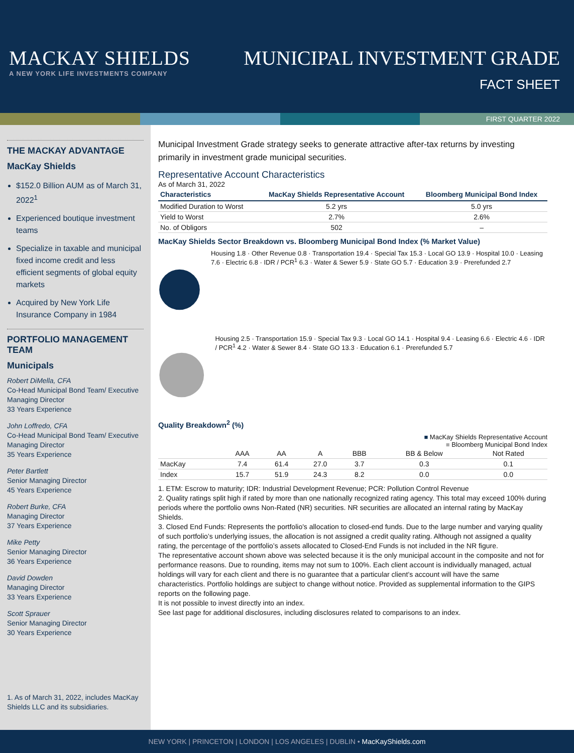MACKAY SHIELDS
A NEW YORK LIFE INVESTMENTS COMPANY
MUNICIPAL INVESTMENT GRADE
FACT SHEET
FIRST QUARTER 2022
THE MACKAY ADVANTAGE
MacKay Shields
$152.0 Billion AUM as of March 31, 2022<sup>1</sup>
Experienced boutique investment teams
Specialize in taxable and municipal fixed income credit and less efficient segments of global equity markets
Acquired by New York Life Insurance Company in 1984
PORTFOLIO MANAGEMENT TEAM
Municipals
Robert DiMella, CFA
Co-Head Municipal Bond Team/ Executive Managing Director
33 Years Experience
John Loffredo, CFA
Co-Head Municipal Bond Team/ Executive Managing Director
35 Years Experience
Peter Bartlett
Senior Managing Director
45 Years Experience
Robert Burke, CFA
Managing Director
37 Years Experience
Mike Petty
Senior Managing Director
36 Years Experience
David Dowden
Managing Director
33 Years Experience
Scott Sprauer
Senior Managing Director
30 Years Experience
1. As of March 31, 2022, includes MacKay Shields LLC and its subsidiaries.
Municipal Investment Grade strategy seeks to generate attractive after-tax returns by investing primarily in investment grade municipal securities.
Representative Account Characteristics
As of March 31, 2022
| Characteristics | MacKay Shields Representative Account | Bloomberg Municipal Bond Index |
| --- | --- | --- |
| Modified Duration to Worst | 5.2 yrs | 5.0 yrs |
| Yield to Worst | 2.7% | 2.6% |
| No. of Obligors | 502 | – |
MacKay Shields Sector Breakdown vs. Bloomberg Municipal Bond Index (% Market Value)
Housing 1.8 · Other Revenue 0.8 · Transportation 19.4 · Special Tax 15.3 · Local GO 13.9 · Hospital 10.0 · Leasing 7.6 · Electric 6.8 · IDR / PCR<sup>1</sup> 6.3 · Water & Sewer 5.9 · State GO 5.7 · Education 3.9 · Prerefunded 2.7
Housing 2.5 · Transportation 15.9 · Special Tax 9.3 · Local GO 14.1 · Hospital 9.4 · Leasing 6.6 · Electric 4.6 · IDR / PCR<sup>1</sup> 4.2 · Water & Sewer 8.4 · State GO 13.3 · Education 6.1 · Prerefunded 5.7
Quality Breakdown<sup>2</sup> (%)
■ MacKay Shields Representative Account
■ Bloomberg Municipal Bond Index
| | AAA | AA | A | BBB | BB & Below | Not Rated |
| MacKay | 7.4 | 61.4 | 27.0 | 3.7 | 0.3 | 0.1 |
| Index | 15.7 | 51.9 | 24.3 | 8.2 | 0.0 | 0.0 |
1. ETM: Escrow to maturity; IDR: Industrial Development Revenue; PCR: Pollution Control Revenue
2. Quality ratings split high if rated by more than one nationally recognized rating agency. This total may exceed 100% during periods where the portfolio owns Non-Rated (NR) securities. NR securities are allocated an internal rating by MacKay Shields.
3. Closed End Funds: Represents the portfolio's allocation to closed-end funds. Due to the large number and varying quality of such portfolio’s underlying issues, the allocation is not assigned a credit quality rating. Although not assigned a quality rating, the percentage of the portfolio’s assets allocated to Closed-End Funds is not included in the NR figure.
The representative account shown above was selected because it is the only municipal account in the composite and not for performance reasons. Due to rounding, items may not sum to 100%. Each client account is individually managed, actual holdings will vary for each client and there is no guarantee that a particular client’s account will have the same characteristics. Portfolio holdings are subject to change without notice. Provided as supplemental information to the GIPS reports on the following page.
It is not possible to invest directly into an index.
See last page for additional disclosures, including disclosures related to comparisons to an index.
NEW YORK | PRINCETON | LONDON | LOS ANGELES | DUBLIN • MacKayShields.com